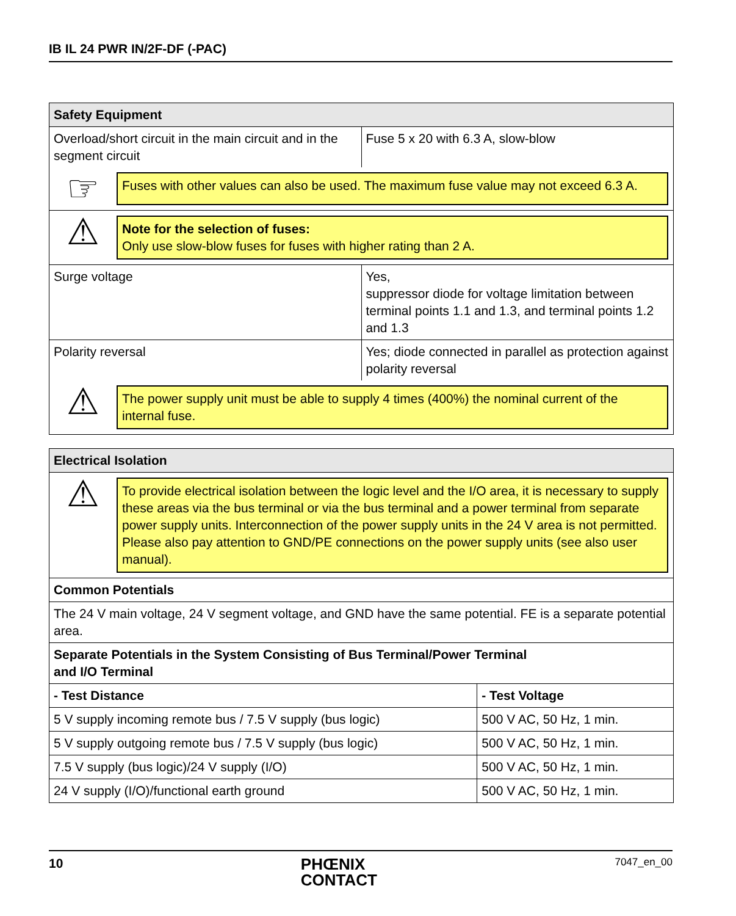IB IL 24 PWR IN/2F-DF (-PAC)
| Safety Equipment | |
| Overload/short circuit in the main circuit and in the segment circuit | Fuse 5 x 20 with 6.3 A, slow-blow |
| ☞ Fuses with other values can also be used. The maximum fuse value may not exceed 6.3 A. | |
| ⚠ Note for the selection of fuses: Only use slow-blow fuses for fuses with higher rating than 2 A. | |
| Surge voltage | Yes, suppressor diode for voltage limitation between terminal points 1.1 and 1.3, and terminal points 1.2 and 1.3 |
| Polarity reversal | Yes; diode connected in parallel as protection against polarity reversal |
| ⚠ The power supply unit must be able to supply 4 times (400%) the nominal current of the internal fuse. | |
| Electrical Isolation | |
| ⚠ To provide electrical isolation between the logic level and the I/O area, it is necessary to supply these areas via the bus terminal or via the bus terminal and a power terminal from separate power supply units. Interconnection of the power supply units in the 24 V area is not permitted. Please also pay attention to GND/PE connections on the power supply units (see also user manual). | |
| Common Potentials | |
| The 24 V main voltage, 24 V segment voltage, and GND have the same potential. FE is a separate potential area. | |
| Separate Potentials in the System Consisting of Bus Terminal/Power Terminal and I/O Terminal | |
| - Test Distance | - Test Voltage |
| 5 V supply incoming remote bus / 7.5 V supply (bus logic) | 500 V AC, 50 Hz, 1 min. |
| 5 V supply outgoing remote bus / 7.5 V supply (bus logic) | 500 V AC, 50 Hz, 1 min. |
| 7.5 V supply (bus logic)/24 V supply (I/O) | 500 V AC, 50 Hz, 1 min. |
| 24 V supply (I/O)/functional earth ground | 500 V AC, 50 Hz, 1 min. |
10 PHŒNIX
CONTACT 7047_en_00